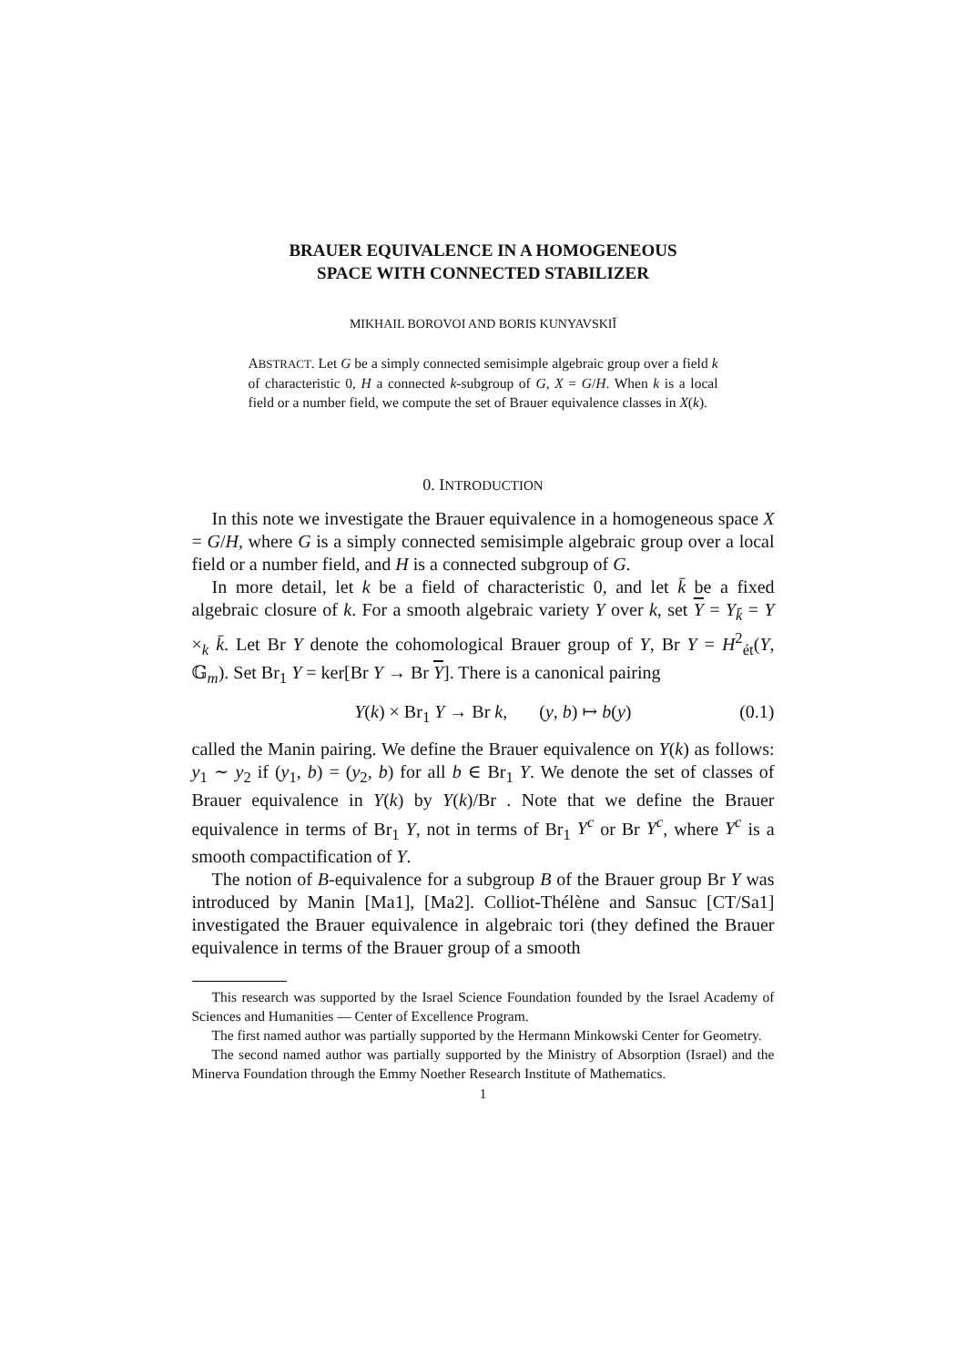BRAUER EQUIVALENCE IN A HOMOGENEOUS
SPACE WITH CONNECTED STABILIZER
MIKHAIL BOROVOI AND BORIS KUNYAVSKIĬ
ABSTRACT. Let G be a simply connected semisimple algebraic group over a field k of characteristic 0, H a connected k-subgroup of G, X = G/H. When k is a local field or a number field, we compute the set of Brauer equivalence classes in X(k).
0. INTRODUCTION
In this note we investigate the Brauer equivalence in a homogeneous space X = G/H, where G is a simply connected semisimple algebraic group over a local field or a number field, and H is a connected subgroup of G.
In more detail, let k be a field of characteristic 0, and let k̄ be a fixed algebraic closure of k. For a smooth algebraic variety Y over k, set Y = Y<sub>k̄</sub> = Y ×<sub>k</sub> k̄. Let Br Y denote the cohomological Brauer group of Y, Br Y = H<sup>2</sup><sub>ét</sub>(Y, 𝔾<sub>m</sub>). Set Br<sub>1</sub> Y = ker[Br Y → Br Y]. There is a canonical pairing
Y(k) × Br<sub>1</sub> Y → Br k, (y, b) ↦ b(y) (0.1)
called the Manin pairing. We define the Brauer equivalence on Y(k) as follows: y<sub>1</sub> ∼ y<sub>2</sub> if (y<sub>1</sub>, b) = (y<sub>2</sub>, b) for all b ∈ Br<sub>1</sub> Y. We denote the set of classes of Brauer equivalence in Y(k) by Y(k)/Br . Note that we define the Brauer equivalence in terms of Br<sub>1</sub> Y, not in terms of Br<sub>1</sub> Y<sup>c</sup> or Br Y<sup>c</sup>, where Y<sup>c</sup> is a smooth compactification of Y.
The notion of B-equivalence for a subgroup B of the Brauer group Br Y was introduced by Manin [Ma1], [Ma2]. Colliot-Thélène and Sansuc [CT/Sa1] investigated the Brauer equivalence in algebraic tori (they defined the Brauer equivalence in terms of the Brauer group of a smooth
This research was supported by the Israel Science Foundation founded by the Israel Academy of Sciences and Humanities — Center of Excellence Program.
The first named author was partially supported by the Hermann Minkowski Center for Geometry.
The second named author was partially supported by the Ministry of Absorption (Israel) and the Minerva Foundation through the Emmy Noether Research Institute of Mathematics.
1